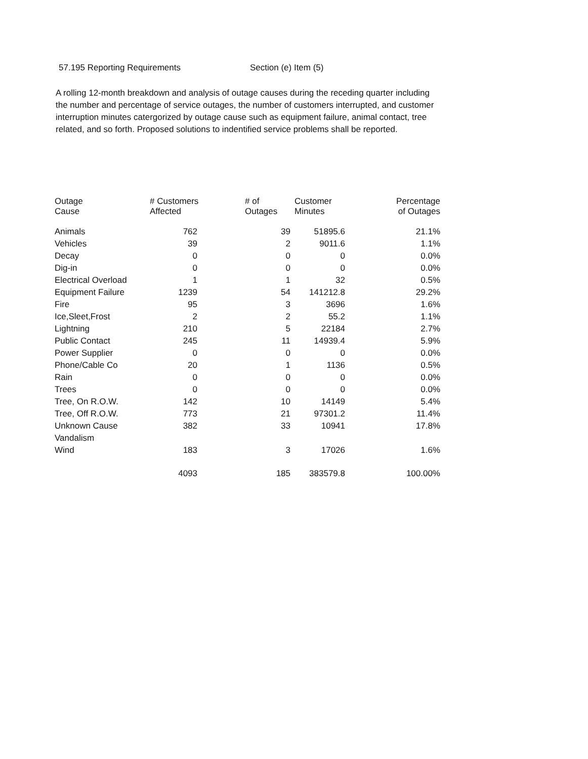57.195 Reporting Requirements Section (e) Item (5)
A rolling 12-month breakdown and analysis of outage causes during the receding quarter including the number and percentage of service outages, the number of customers interrupted, and customer interruption minutes catergorized by outage cause such as equipment failure, animal contact, tree related, and so forth. Proposed solutions to indentified service problems shall be reported.
| Outage Cause | # Customers Affected | # of Outages | Customer Minutes | Percentage of Outages |
| --- | --- | --- | --- | --- |
| Animals | 762 | 39 | 51895.6 | 21.1% |
| Vehicles | 39 | 2 | 9011.6 | 1.1% |
| Decay | 0 | 0 | 0 | 0.0% |
| Dig-in | 0 | 0 | 0 | 0.0% |
| Electrical Overload | 1 | 1 | 32 | 0.5% |
| Equipment Failure | 1239 | 54 | 141212.8 | 29.2% |
| Fire | 95 | 3 | 3696 | 1.6% |
| Ice,Sleet,Frost | 2 | 2 | 55.2 | 1.1% |
| Lightning | 210 | 5 | 22184 | 2.7% |
| Public Contact | 245 | 11 | 14939.4 | 5.9% |
| Power Supplier | 0 | 0 | 0 | 0.0% |
| Phone/Cable Co | 20 | 1 | 1136 | 0.5% |
| Rain | 0 | 0 | 0 | 0.0% |
| Trees | 0 | 0 | 0 | 0.0% |
| Tree, On R.O.W. | 142 | 10 | 14149 | 5.4% |
| Tree, Off R.O.W. | 773 | 21 | 97301.2 | 11.4% |
| Unknown Cause | 382 | 33 | 10941 | 17.8% |
| Vandalism | | | | |
| Wind | 183 | 3 | 17026 | 1.6% |
| | 4093 | 185 | 383579.8 | 100.00% |